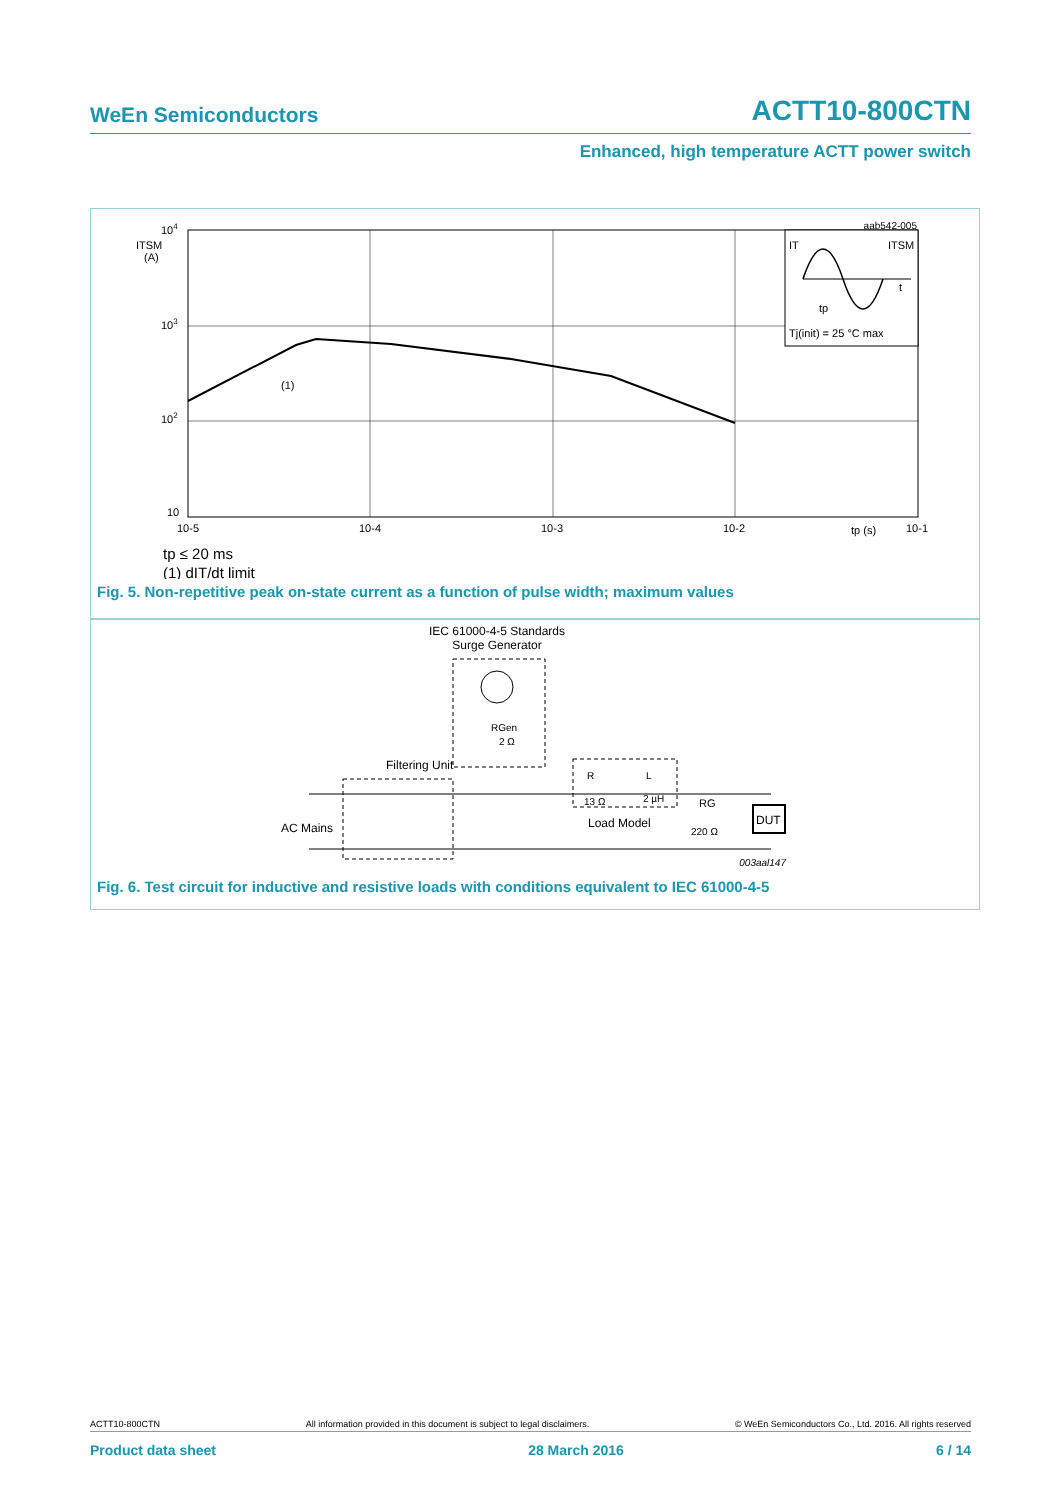WeEn Semiconductors ACTT10-800CTN
Enhanced, high temperature ACTT power switch
aab542-005
IT
ITSM
t
tp
Tj(init) = 25 °C max
104
ITSM
(A)
103
102
10
10-5
10-4
10-3
10-2
tp (s)
10-1
(1)
tp ≤ 20 ms
(1) dIT/dt limit
Fig. 5. Non-repetitive peak on-state current as a function of pulse width; maximum values
IEC 61000-4-5 Standards
Surge Generator
RGen
2 Ω
Filtering Unit
AC Mains
R
L
13 Ω
2 µH
Load Model
RG
220 Ω
DUT
003aal147
Fig. 6. Test circuit for inductive and resistive loads with conditions equivalent to IEC 61000-4-5
ACTT10-800CTN All information provided in this document is subject to legal disclaimers. © WeEn Semiconductors Co., Ltd. 2016. All rights reserved
Product data sheet 28 March 2016 6 / 14